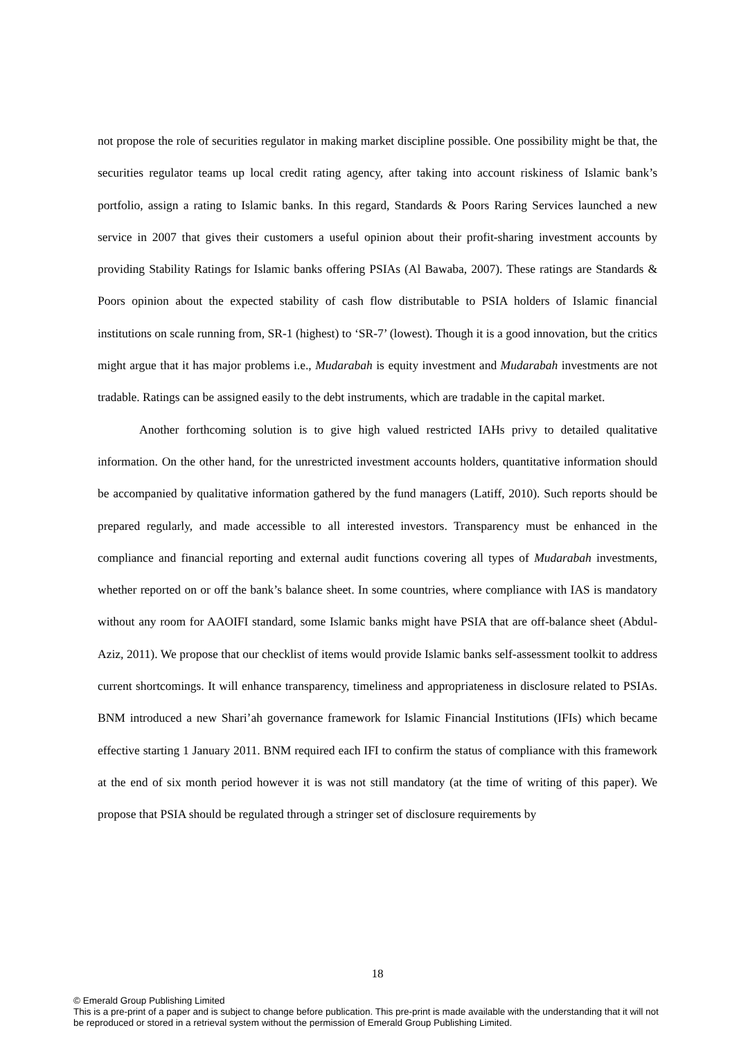not propose the role of securities regulator in making market discipline possible. One possibility might be that, the securities regulator teams up local credit rating agency, after taking into account riskiness of Islamic bank’s portfolio, assign a rating to Islamic banks. In this regard, Standards & Poors Raring Services launched a new service in 2007 that gives their customers a useful opinion about their profit-sharing investment accounts by providing Stability Ratings for Islamic banks offering PSIAs (Al Bawaba, 2007). These ratings are Standards & Poors opinion about the expected stability of cash flow distributable to PSIA holders of Islamic financial institutions on scale running from, SR-1 (highest) to ‘SR-7’ (lowest). Though it is a good innovation, but the critics might argue that it has major problems i.e., Mudarabah is equity investment and Mudarabah investments are not tradable. Ratings can be assigned easily to the debt instruments, which are tradable in the capital market.
Another forthcoming solution is to give high valued restricted IAHs privy to detailed qualitative information. On the other hand, for the unrestricted investment accounts holders, quantitative information should be accompanied by qualitative information gathered by the fund managers (Latiff, 2010). Such reports should be prepared regularly, and made accessible to all interested investors. Transparency must be enhanced in the compliance and financial reporting and external audit functions covering all types of Mudarabah investments, whether reported on or off the bank’s balance sheet. In some countries, where compliance with IAS is mandatory without any room for AAOIFI standard, some Islamic banks might have PSIA that are off-balance sheet (Abdul-Aziz, 2011). We propose that our checklist of items would provide Islamic banks self-assessment toolkit to address current shortcomings. It will enhance transparency, timeliness and appropriateness in disclosure related to PSIAs. BNM introduced a new Shari’ah governance framework for Islamic Financial Institutions (IFIs) which became effective starting 1 January 2011. BNM required each IFI to confirm the status of compliance with this framework at the end of six month period however it is was not still mandatory (at the time of writing of this paper). We propose that PSIA should be regulated through a stringer set of disclosure requirements by
18
© Emerald Group Publishing Limited
This is a pre-print of a paper and is subject to change before publication. This pre-print is made available with the understanding that it will not be reproduced or stored in a retrieval system without the permission of Emerald Group Publishing Limited.